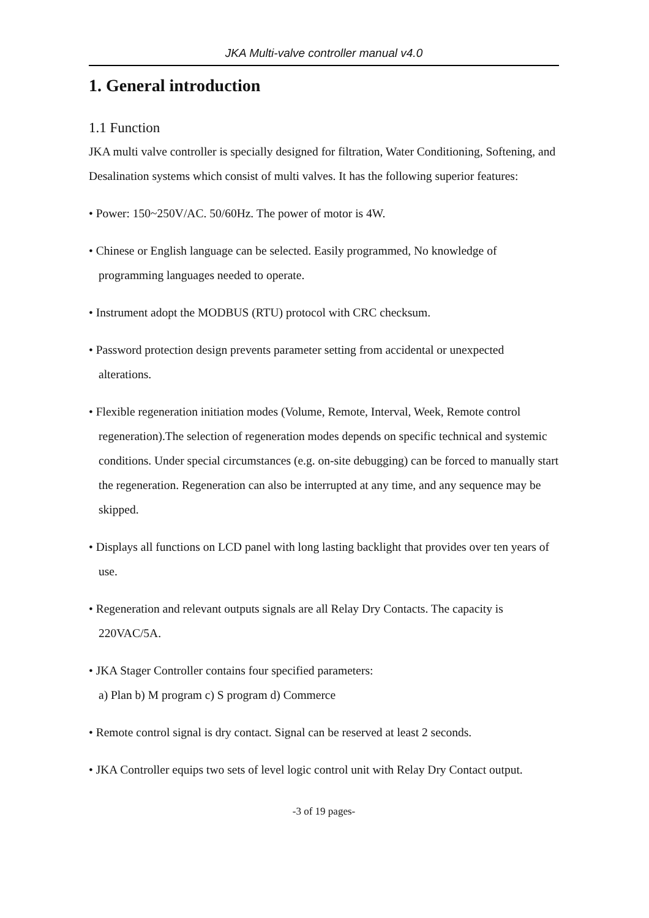JKA Multi-valve controller manual v4.0
1. General introduction
1.1 Function
JKA multi valve controller is specially designed for filtration, Water Conditioning, Softening, and Desalination systems which consist of multi valves. It has the following superior features:
• Power: 150~250V/AC. 50/60Hz. The power of motor is 4W.
• Chinese or English language can be selected. Easily programmed, No knowledge of programming languages needed to operate.
• Instrument adopt the MODBUS (RTU) protocol with CRC checksum.
• Password protection design prevents parameter setting from accidental or unexpected alterations.
• Flexible regeneration initiation modes (Volume, Remote, Interval, Week, Remote control regeneration).The selection of regeneration modes depends on specific technical and systemic conditions. Under special circumstances (e.g. on-site debugging) can be forced to manually start the regeneration. Regeneration can also be interrupted at any time, and any sequence may be skipped.
• Displays all functions on LCD panel with long lasting backlight that provides over ten years of use.
• Regeneration and relevant outputs signals are all Relay Dry Contacts. The capacity is 220VAC/5A.
• JKA Stager Controller contains four specified parameters:
a) Plan b) M program c) S program d) Commerce
• Remote control signal is dry contact. Signal can be reserved at least 2 seconds.
• JKA Controller equips two sets of level logic control unit with Relay Dry Contact output.
-3 of 19 pages-